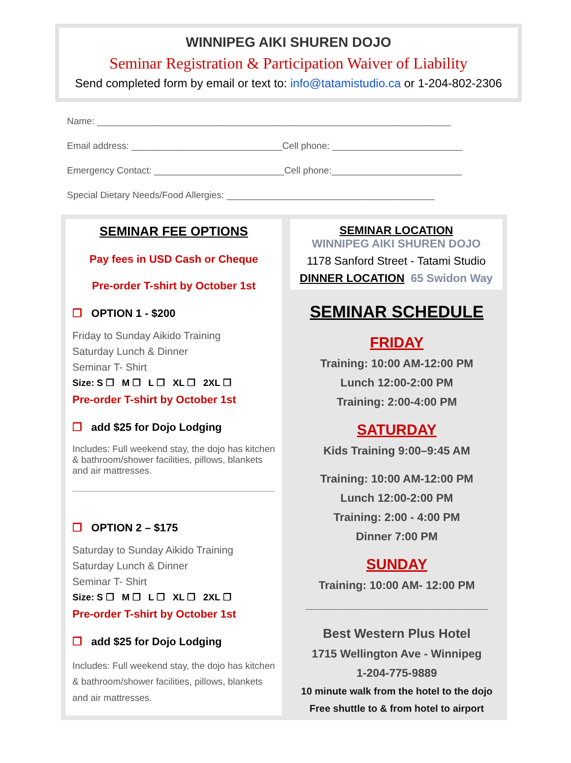WINNIPEG AIKI SHUREN DOJO
Seminar Registration & Participation Waiver of Liability
Send completed form by email or text to: info@tatamistudio.ca or 1-204-802-2306
Name: ____________________________________________________________________
Email address: _____________________________Cell phone: _________________________
Emergency Contact: _________________________Cell phone:_________________________
Special Dietary Needs/Food Allergies: ________________________________________
SEMINAR FEE OPTIONS
Pay fees in USD Cash or Cheque
Pre-order T-shirt by October 1st
❐ OPTION 1 - $200
Friday to Sunday Aikido Training
Saturday Lunch & Dinner
Seminar T- Shirt
Size: S ❐ M ❐ L ❐ XL ❐ 2XL ❐
Pre-order T-shirt by October 1st
❐ add $25 for Dojo Lodging
Includes: Full weekend stay, the dojo has kitchen & bathroom/shower facilities, pillows, blankets and air mattresses.
❐ OPTION 2 – $175
Saturday to Sunday Aikido Training
Saturday Lunch & Dinner
Seminar T- Shirt
Size: S ❐ M ❐ L ❐ XL ❐ 2XL ❐
Pre-order T-shirt by October 1st
❐ add $25 for Dojo Lodging
Includes: Full weekend stay, the dojo has kitchen & bathroom/shower facilities, pillows, blankets and air mattresses.
SEMINAR LOCATION
WINNIPEG AIKI SHUREN DOJO
1178 Sanford Street - Tatami Studio
DINNER LOCATION 65 Swidon Way
SEMINAR SCHEDULE
FRIDAY
Training: 10:00 AM-12:00 PM
Lunch 12:00-2:00 PM
Training: 2:00-4:00 PM
SATURDAY
Kids Training 9:00–9:45 AM
Training: 10:00 AM-12:00 PM
Lunch 12:00-2:00 PM
Training: 2:00 - 4:00 PM
Dinner 7:00 PM
SUNDAY
Training: 10:00 AM- 12:00 PM
_____________________________
Best Western Plus Hotel
1715 Wellington Ave - Winnipeg
1-204-775-9889
10 minute walk from the hotel to the dojo
Free shuttle to & from hotel to airport